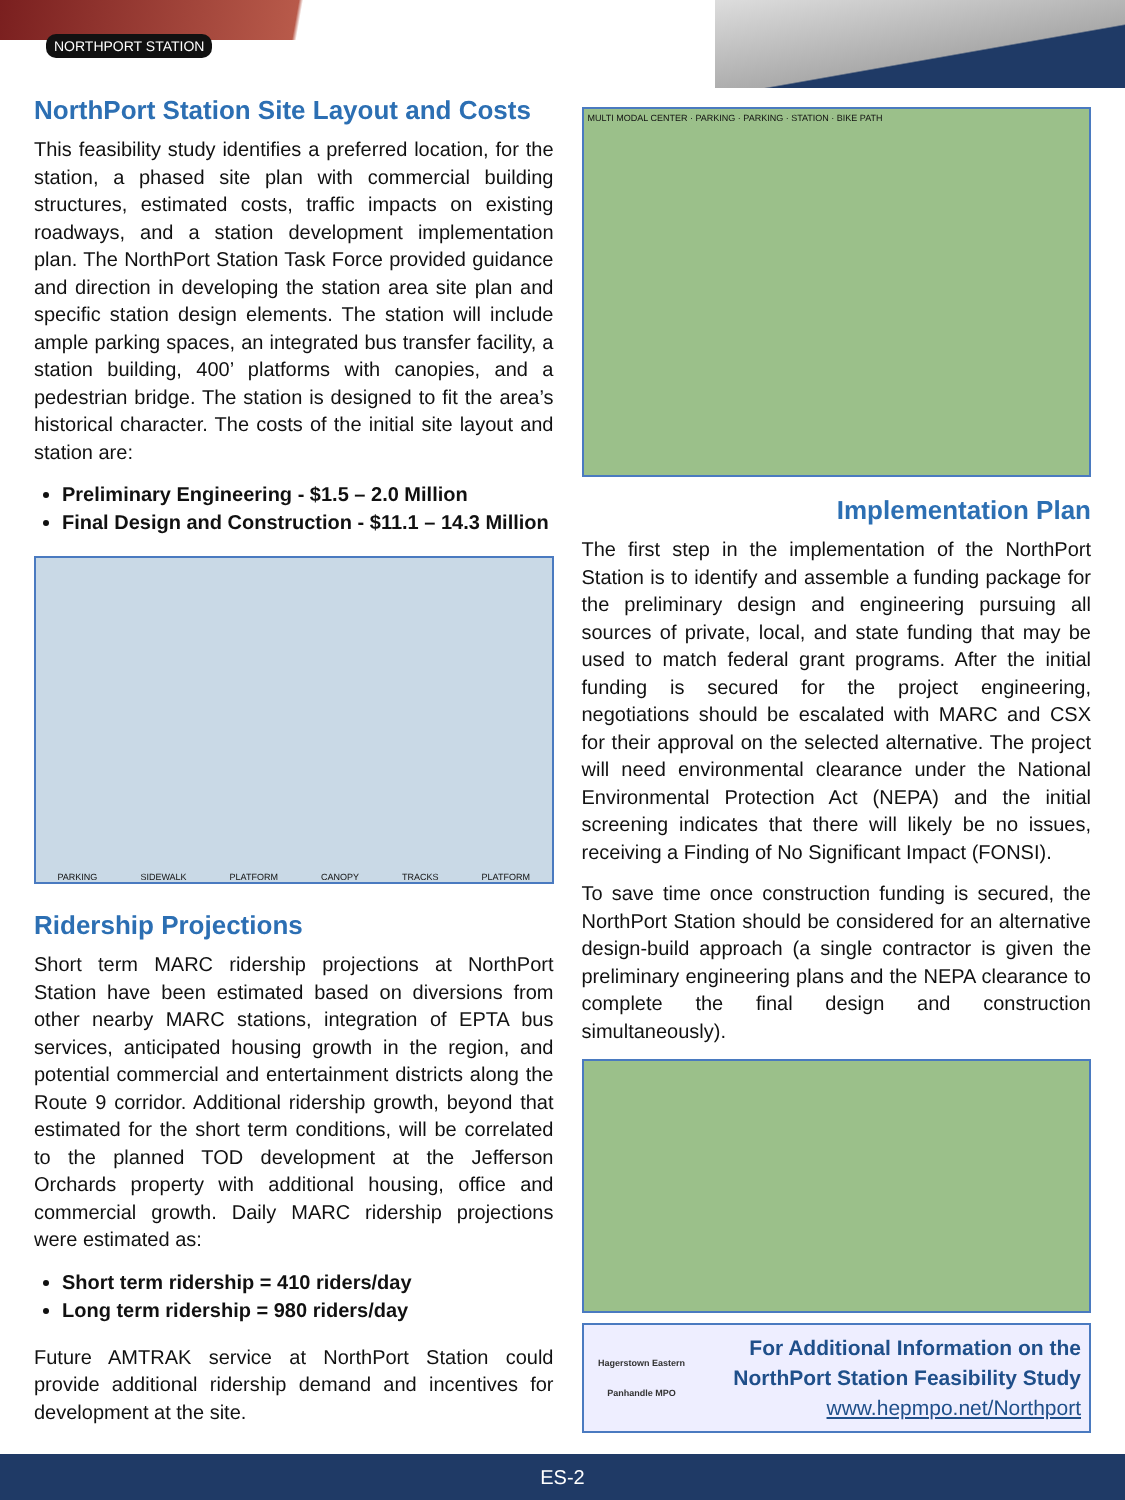NORTHPORT STATION
NorthPort Station Site Layout and Costs
This feasibility study identifies a preferred location, for the station, a phased site plan with commercial building structures, estimated costs, traffic impacts on existing roadways, and a station development implementation plan. The NorthPort Station Task Force provided guidance and direction in developing the station area site plan and specific station design elements. The station will include ample parking spaces, an integrated bus transfer facility, a station building, 400’ platforms with canopies, and a pedestrian bridge. The station is designed to fit the area’s historical character. The costs of the initial site layout and station are:
Preliminary Engineering - $1.5 – 2.0 Million
Final Design and Construction - $11.1 – 14.3 Million
PARKING SIDEWALK PLATFORM CANOPY TRACKS PLATFORM
Ridership Projections
Short term MARC ridership projections at NorthPort Station have been estimated based on diversions from other nearby MARC stations, integration of EPTA bus services, anticipated housing growth in the region, and potential commercial and entertainment districts along the Route 9 corridor. Additional ridership growth, beyond that estimated for the short term conditions, will be correlated to the planned TOD development at the Jefferson Orchards property with additional housing, office and commercial growth. Daily MARC ridership projections were estimated as:
Short term ridership = 410 riders/day
Long term ridership = 980 riders/day
Future AMTRAK service at NorthPort Station could provide additional ridership demand and incentives for development at the site.
MULTI MODAL CENTER · PARKING · PARKING · STATION · BIKE PATH
Implementation Plan
The first step in the implementation of the NorthPort Station is to identify and assemble a funding package for the preliminary design and engineering pursuing all sources of private, local, and state funding that may be used to match federal grant programs. After the initial funding is secured for the project engineering, negotiations should be escalated with MARC and CSX for their approval on the selected alternative. The project will need environmental clearance under the National Environmental Protection Act (NEPA) and the initial screening indicates that there will likely be no issues, receiving a Finding of No Significant Impact (FONSI).
To save time once construction funding is secured, the NorthPort Station should be considered for an alternative design-build approach (a single contractor is given the preliminary engineering plans and the NEPA clearance to complete the final design and construction simultaneously).
Hagerstown Eastern Panhandle MPO
For Additional Information on the
NorthPort Station Feasibility Study
www.hepmpo.net/Northport
ES-2